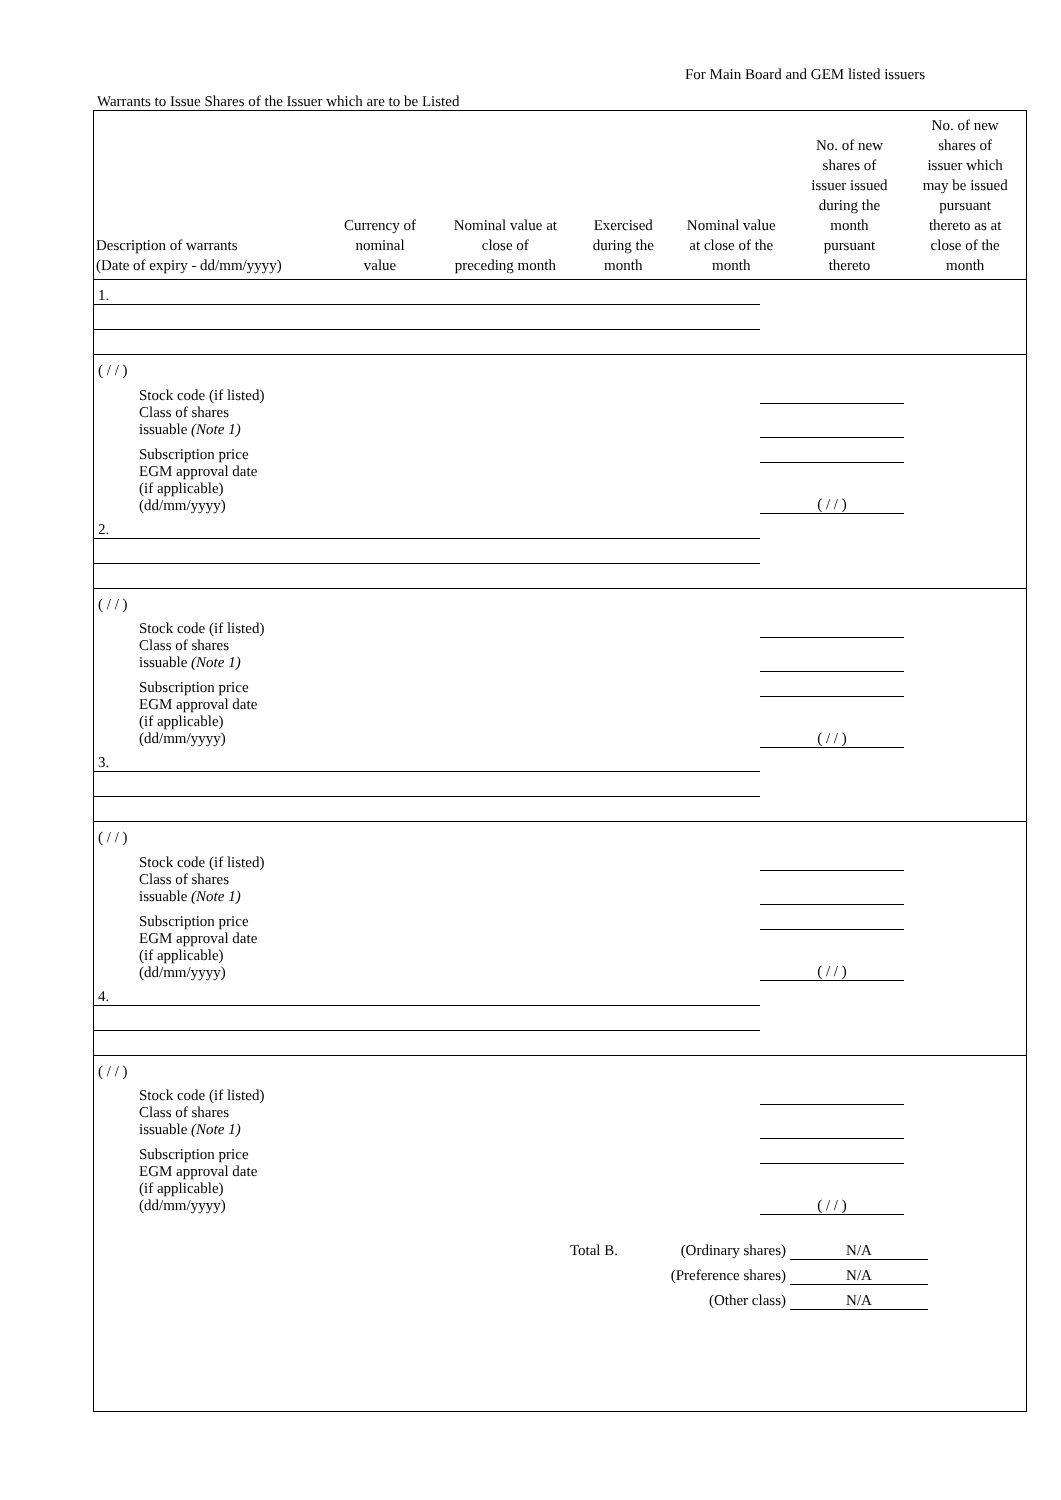For Main Board and GEM listed issuers
Warrants to Issue Shares of the Issuer which are to be Listed
| Description of warrants (Date of expiry - dd/mm/yyyy) | Currency of nominal value | Nominal value at close of preceding month | Exercised during the month | Nominal value at close of the month | No. of new shares of issuer issued during the month pursuant thereto | No. of new shares of issuer which may be issued pursuant thereto as at close of the month |
| --- | --- | --- | --- | --- | --- | --- |
| 1. | | | | | | |
| ( / / ) | | | | | | |
| Stock code (if listed) | | | | | | |
| Class of shares issuable (Note 1) | | | | | | |
| Subscription price | | | | | | |
| EGM approval date (if applicable) (dd/mm/yyyy) | ( / / ) | | | | | |
| 2. | | | | | | |
| ( / / ) | | | | | | |
| Stock code (if listed) | | | | | | |
| Class of shares issuable (Note 1) | | | | | | |
| Subscription price | | | | | | |
| EGM approval date (if applicable) (dd/mm/yyyy) | ( / / ) | | | | | |
| 3. | | | | | | |
| ( / / ) | | | | | | |
| Stock code (if listed) | | | | | | |
| Class of shares issuable (Note 1) | | | | | | |
| Subscription price | | | | | | |
| EGM approval date (if applicable) (dd/mm/yyyy) | ( / / ) | | | | | |
| 4. | | | | | | |
| ( / / ) | | | | | | |
| Stock code (if listed) | | | | | | |
| Class of shares issuable (Note 1) | | | | | | |
| Subscription price | | | | | | |
| EGM approval date (if applicable) (dd/mm/yyyy) | ( / / ) | | | | | |
| Total B. | (Ordinary shares) | N/A | |
| | (Preference shares) | N/A | |
| | (Other class) | N/A | |